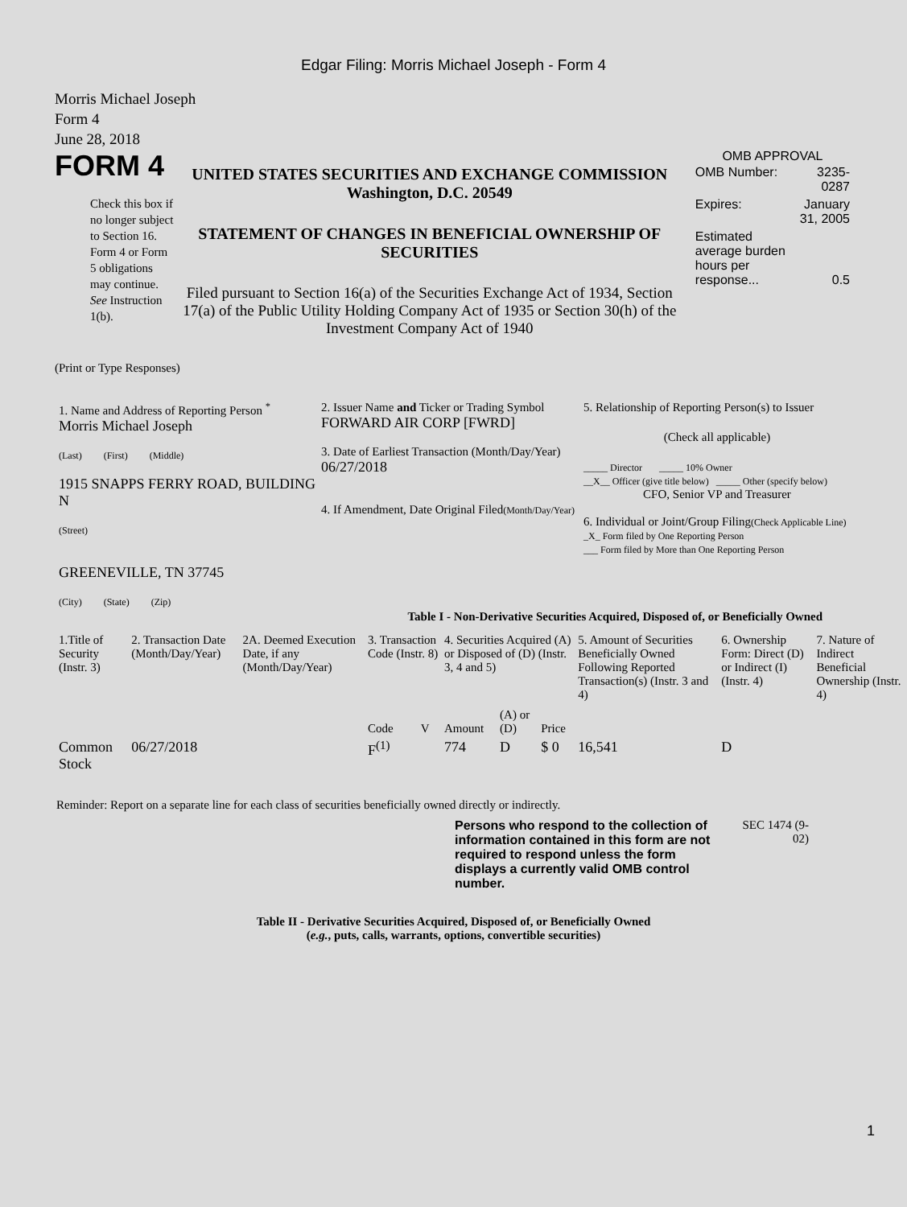Edgar Filing: Morris Michael Joseph - Form 4
Morris Michael Joseph
Form 4
June 28, 2018
FORM 4
Check this box if no longer subject to Section 16. Form 4 or Form 5 obligations may continue. See Instruction 1(b).
UNITED STATES SECURITIES AND EXCHANGE COMMISSION
Washington, D.C. 20549
STATEMENT OF CHANGES IN BENEFICIAL OWNERSHIP OF SECURITIES
Filed pursuant to Section 16(a) of the Securities Exchange Act of 1934, Section 17(a) of the Public Utility Holding Company Act of 1935 or Section 30(h) of the Investment Company Act of 1940
OMB APPROVAL
| OMB Number: | 3235-0287 |
| Expires: | January 31, 2005 |
| Estimated average burden hours per response... | 0.5 |
(Print or Type Responses)
| 1. Name and Address of Reporting Person <sup>*</sup> Morris Michael Joseph (Last) (First) (Middle) 1915 SNAPPS FERRY ROAD, BUILDING N (Street) GREENEVILLE, TN 37745 (City) (State) (Zip) | 2. Issuer Name and Ticker or Trading Symbol FORWARD AIR CORP [FWRD] 3. Date of Earliest Transaction (Month/Day/Year) 06/27/2018 4. If Amendment, Date Original Filed (Month/Day/Year) | 5. Relationship of Reporting Person(s) to Issuer (Check all applicable) _____ Director _____ 10% Owner __X__ Officer (give title below) _____ Other (specify below) CFO, Senior VP and Treasurer 6. Individual or Joint/Group Filing (Check Applicable Line) _X_ Form filed by One Reporting Person ___ Form filed by More than One Reporting Person |
Table I - Non-Derivative Securities Acquired, Disposed of, or Beneficially Owned
| 1.Title of Security (Instr. 3) | 2. Transaction Date (Month/Day/Year) | 2A. Deemed Execution Date, if any (Month/Day/Year) | 3. Transaction Code (Instr. 8) | | 4. Securities Acquired (A) or Disposed of (D) (Instr. 3, 4 and 5) | | | 5. Amount of Securities Beneficially Owned Following Reported Transaction(s) (Instr. 3 and 4) | 6. Ownership Form: Direct (D) or Indirect (I) (Instr. 4) | 7. Nature of Indirect Beneficial Ownership (Instr. 4) |
| --- | --- | --- | --- | --- | --- | --- | --- | --- | --- | --- |
| | | | Code | V | Amount | (A) or (D) | Price | | | |
| Common Stock | 06/27/2018 | | F<sup>(1)</sup> | | 774 | D | $ 0 | 16,541 | D | |
Reminder: Report on a separate line for each class of securities beneficially owned directly or indirectly.
Persons who respond to the collection of information contained in this form are not required to respond unless the form displays a currently valid OMB control number.
SEC 1474 (9-02)
Table II - Derivative Securities Acquired, Disposed of, or Beneficially Owned
(e.g., puts, calls, warrants, options, convertible securities)
1